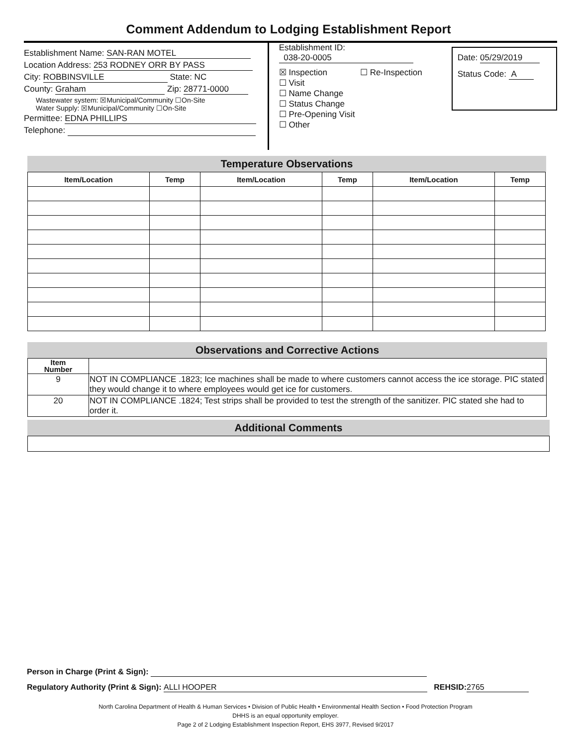Comment Addendum to Lodging Establishment Report
Establishment Name: SAN-RAN MOTEL
Location Address: 253 RODNEY ORR BY PASS
City: ROBBINSVILLE State: NC
County: Graham Zip: 28771-0000
Wastewater system: ☒Municipal/Community ☐On-Site
Water Supply: ☒Municipal/Community ☐On-Site
Permittee: EDNA PHILLIPS
Telephone:
Establishment ID:
038-20-0005
☒ Inspection ☐ Re-Inspection
☐ Visit
☐ Name Change
☐ Status Change
☐ Pre-Opening Visit
☐ Other
Date: 05/29/2019
Status Code: A
Temperature Observations
| Item/Location | Temp | Item/Location | Temp | Item/Location | Temp |
| --- | --- | --- | --- | --- | --- |
Observations and Corrective Actions
| Item Number | |
| --- | --- |
| 9 | NOT IN COMPLIANCE .1823; Ice machines shall be made to where customers cannot access the ice storage. PIC stated they would change it to where employees would get ice for customers. |
| 20 | NOT IN COMPLIANCE .1824; Test strips shall be provided to test the strength of the sanitizer. PIC stated she had to order it. |
Additional Comments
Person in Charge (Print & Sign):
Regulatory Authority (Print & Sign): ALLI HOOPER REHSID: 2765
North Carolina Department of Health & Human Services • Division of Public Health • Environmental Health Section • Food Protection Program
DHHS is an equal opportunity employer.
Page 2 of 2 Lodging Establishment Inspection Report, EHS 3977, Revised 9/2017